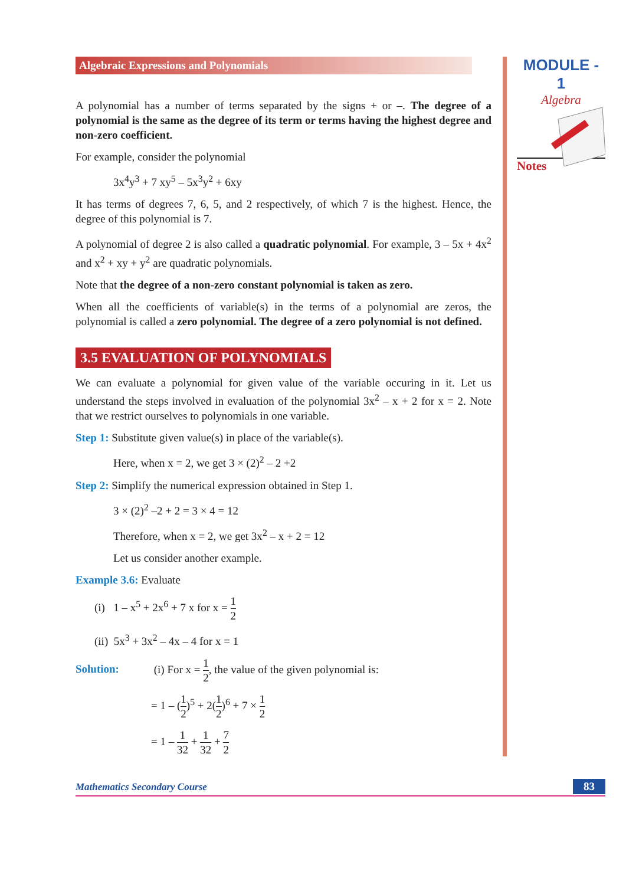MODULE - 1
Algebra
Notes
Algebraic Expressions and Polynomials
A polynomial has a number of terms separated by the signs + or –. The degree of a polynomial is the same as the degree of its term or terms having the highest degree and non-zero coefficient.
For example, consider the polynomial
3x<sup>4</sup>y<sup>3</sup> + 7 xy<sup>5</sup> – 5x<sup>3</sup>y<sup>2</sup> + 6xy
It has terms of degrees 7, 6, 5, and 2 respectively, of which 7 is the highest. Hence, the degree of this polynomial is 7.
A polynomial of degree 2 is also called a quadratic polynomial. For example, 3 – 5x + 4x<sup>2</sup> and x<sup>2</sup> + xy + y<sup>2</sup> are quadratic polynomials.
Note that the degree of a non-zero constant polynomial is taken as zero.
When all the coefficients of variable(s) in the terms of a polynomial are zeros, the polynomial is called a zero polynomial. The degree of a zero polynomial is not defined.
3.5 EVALUATION OF POLYNOMIALS
We can evaluate a polynomial for given value of the variable occuring in it. Let us understand the steps involved in evaluation of the polynomial 3x<sup>2</sup> – x + 2 for x = 2. Note that we restrict ourselves to polynomials in one variable.
Step 1: Substitute given value(s) in place of the variable(s).
Here, when x = 2, we get 3 × (2)<sup>2</sup> – 2 +2
Step 2: Simplify the numerical expression obtained in Step 1.
3 × (2)<sup>2</sup> –2 + 2 = 3 × 4 = 12
Therefore, when x = 2, we get 3x<sup>2</sup> – x + 2 = 12
Let us consider another example.
Example 3.6: Evaluate
(i) 1 – x<sup>5</sup> + 2x<sup>6</sup> + 7 x for x = 1 2
(ii) 5x<sup>3</sup> + 3x<sup>2</sup> – 4x – 4 for x = 1
Solution: (i) For x = 1 2, the value of the given polynomial is:
= 1 – (1 2)<sup>5</sup> + 2(1 2)<sup>6</sup> + 7 × 1 2
= 1 – 1 32 + 1 32 + 7 2
Mathematics Secondary Course 83